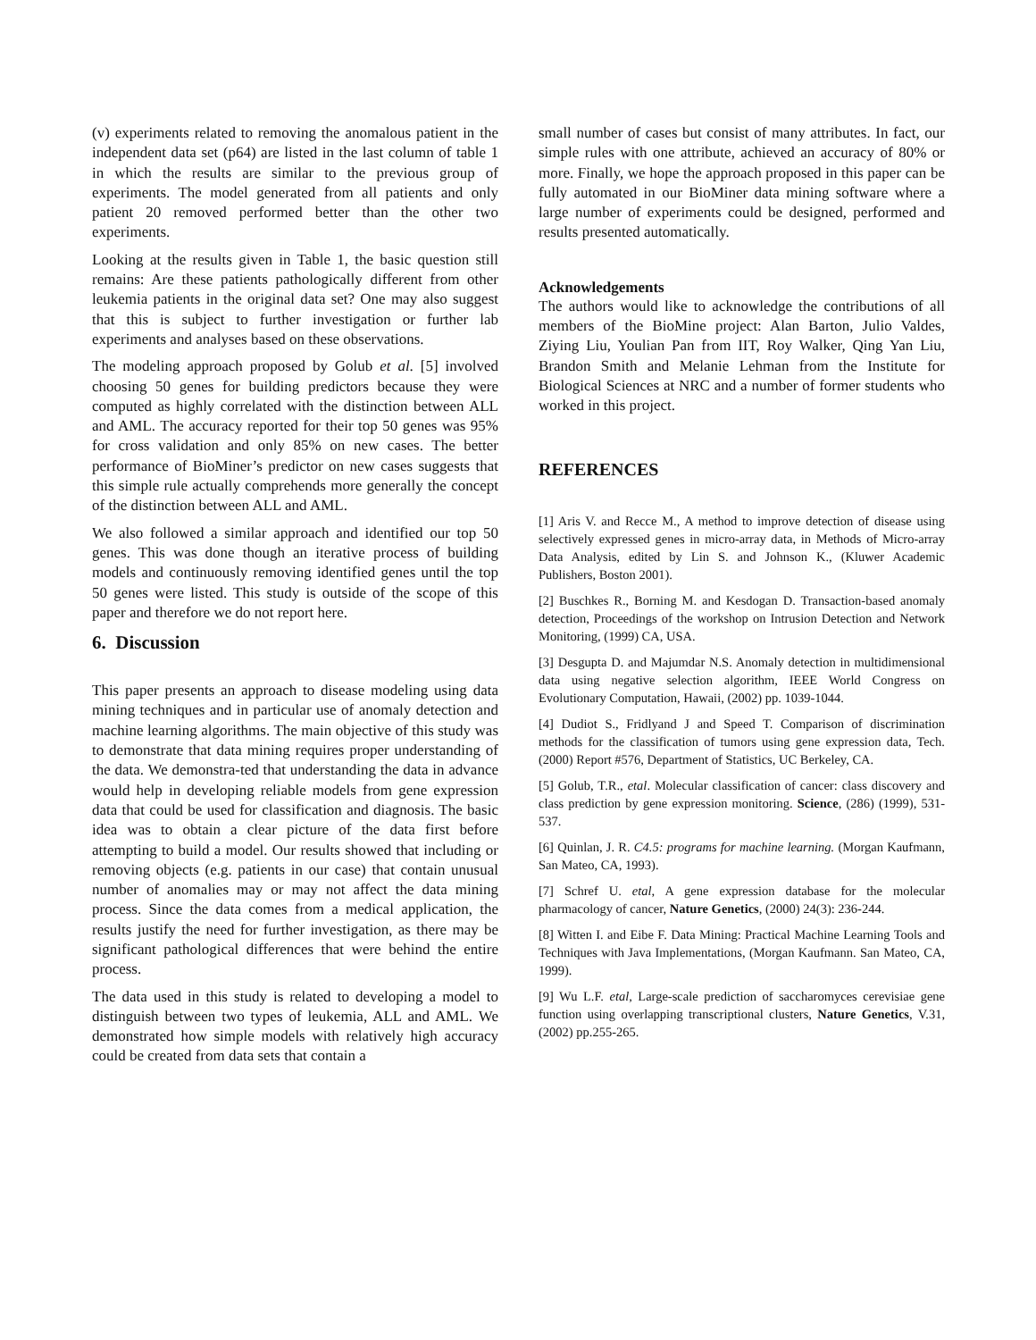(v) experiments related to removing the anomalous patient in the independent data set (p64) are listed in the last column of table 1 in which the results are similar to the previous group of experiments. The model generated from all patients and only patient 20 removed performed better than the other two experiments.
Looking at the results given in Table 1, the basic question still remains: Are these patients pathologically different from other leukemia patients in the original data set? One may also suggest that this is subject to further investigation or further lab experiments and analyses based on these observations.
The modeling approach proposed by Golub et al. [5] involved choosing 50 genes for building predictors because they were computed as highly correlated with the distinction between ALL and AML. The accuracy reported for their top 50 genes was 95% for cross validation and only 85% on new cases. The better performance of BioMiner’s predictor on new cases suggests that this simple rule actually comprehends more generally the concept of the distinction between ALL and AML.
We also followed a similar approach and identified our top 50 genes. This was done though an iterative process of building models and continuously removing identified genes until the top 50 genes were listed. This study is outside of the scope of this paper and therefore we do not report here.
6. Discussion
This paper presents an approach to disease modeling using data mining techniques and in particular use of anomaly detection and machine learning algorithms. The main objective of this study was to demonstrate that data mining requires proper understanding of the data. We demonstra-ted that understanding the data in advance would help in developing reliable models from gene expression data that could be used for classification and diagnosis. The basic idea was to obtain a clear picture of the data first before attempting to build a model. Our results showed that including or removing objects (e.g. patients in our case) that contain unusual number of anomalies may or may not affect the data mining process. Since the data comes from a medical application, the results justify the need for further investigation, as there may be significant pathological differences that were behind the entire process.
The data used in this study is related to developing a model to distinguish between two types of leukemia, ALL and AML. We demonstrated how simple models with relatively high accuracy could be created from data sets that contain a
small number of cases but consist of many attributes. In fact, our simple rules with one attribute, achieved an accuracy of 80% or more. Finally, we hope the approach proposed in this paper can be fully automated in our BioMiner data mining software where a large number of experiments could be designed, performed and results presented automatically.
Acknowledgements
The authors would like to acknowledge the contributions of all members of the BioMine project: Alan Barton, Julio Valdes, Ziying Liu, Youlian Pan from IIT, Roy Walker, Qing Yan Liu, Brandon Smith and Melanie Lehman from the Institute for Biological Sciences at NRC and a number of former students who worked in this project.
REFERENCES
[1] Aris V. and Recce M., A method to improve detection of disease using selectively expressed genes in micro-array data, in Methods of Micro-array Data Analysis, edited by Lin S. and Johnson K., (Kluwer Academic Publishers, Boston 2001).
[2] Buschkes R., Borning M. and Kesdogan D. Transaction-based anomaly detection, Proceedings of the workshop on Intrusion Detection and Network Monitoring, (1999) CA, USA.
[3] Desgupta D. and Majumdar N.S. Anomaly detection in multidimensional data using negative selection algorithm, IEEE World Congress on Evolutionary Computation, Hawaii, (2002) pp. 1039-1044.
[4] Dudiot S., Fridlyand J and Speed T. Comparison of discrimination methods for the classification of tumors using gene expression data, Tech. (2000) Report #576, Department of Statistics, UC Berkeley, CA.
[5] Golub, T.R., etal. Molecular classification of cancer: class discovery and class prediction by gene expression monitoring. Science, (286) (1999), 531-537.
[6] Quinlan, J. R. C4.5: programs for machine learning. (Morgan Kaufmann, San Mateo, CA, 1993).
[7] Schref U. etal, A gene expression database for the molecular pharmacology of cancer, Nature Genetics, (2000) 24(3): 236-244.
[8] Witten I. and Eibe F. Data Mining: Practical Machine Learning Tools and Techniques with Java Implementations, (Morgan Kaufmann. San Mateo, CA, 1999).
[9] Wu L.F. etal, Large-scale prediction of saccharomyces cerevisiae gene function using overlapping transcriptional clusters, Nature Genetics, V.31, (2002) pp.255-265.